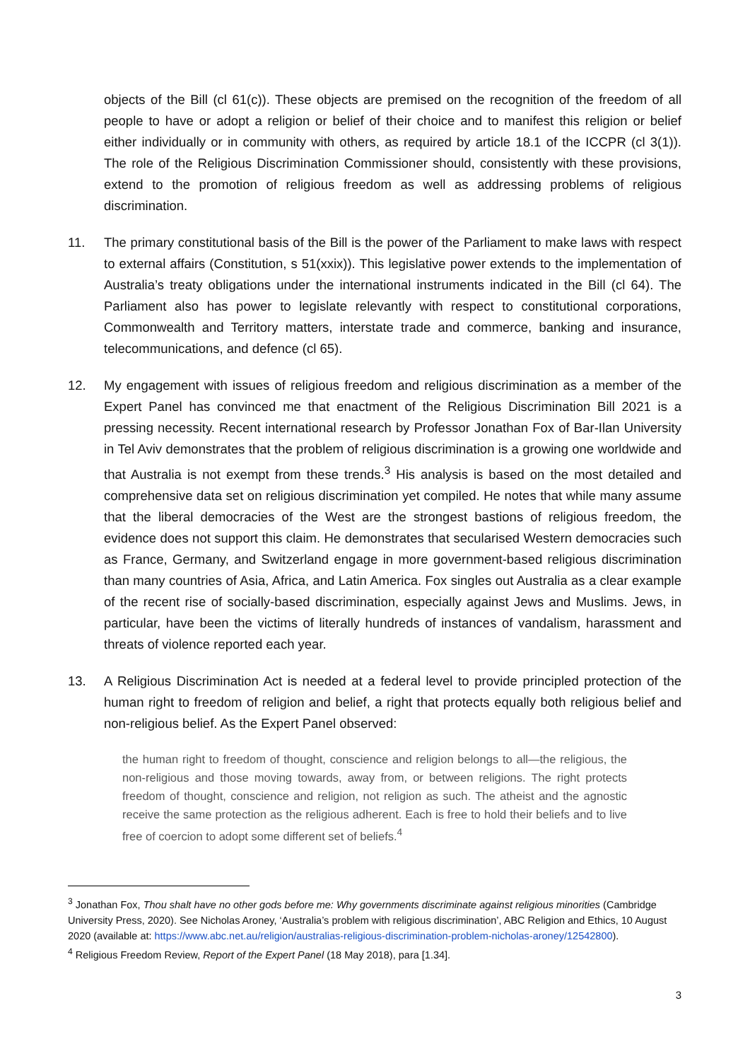objects of the Bill (cl 61(c)). These objects are premised on the recognition of the freedom of all people to have or adopt a religion or belief of their choice and to manifest this religion or belief either individually or in community with others, as required by article 18.1 of the ICCPR (cl 3(1)). The role of the Religious Discrimination Commissioner should, consistently with these provisions, extend to the promotion of religious freedom as well as addressing problems of religious discrimination.
11. The primary constitutional basis of the Bill is the power of the Parliament to make laws with respect to external affairs (Constitution, s 51(xxix)). This legislative power extends to the implementation of Australia’s treaty obligations under the international instruments indicated in the Bill (cl 64). The Parliament also has power to legislate relevantly with respect to constitutional corporations, Commonwealth and Territory matters, interstate trade and commerce, banking and insurance, telecommunications, and defence (cl 65).
12. My engagement with issues of religious freedom and religious discrimination as a member of the Expert Panel has convinced me that enactment of the Religious Discrimination Bill 2021 is a pressing necessity. Recent international research by Professor Jonathan Fox of Bar-Ilan University in Tel Aviv demonstrates that the problem of religious discrimination is a growing one worldwide and that Australia is not exempt from these trends.<sup>3</sup> His analysis is based on the most detailed and comprehensive data set on religious discrimination yet compiled. He notes that while many assume that the liberal democracies of the West are the strongest bastions of religious freedom, the evidence does not support this claim. He demonstrates that secularised Western democracies such as France, Germany, and Switzerland engage in more government-based religious discrimination than many countries of Asia, Africa, and Latin America. Fox singles out Australia as a clear example of the recent rise of socially-based discrimination, especially against Jews and Muslims. Jews, in particular, have been the victims of literally hundreds of instances of vandalism, harassment and threats of violence reported each year.
13. A Religious Discrimination Act is needed at a federal level to provide principled protection of the human right to freedom of religion and belief, a right that protects equally both religious belief and non-religious belief. As the Expert Panel observed:
the human right to freedom of thought, conscience and religion belongs to all—the religious, the non-religious and those moving towards, away from, or between religions. The right protects freedom of thought, conscience and religion, not religion as such. The atheist and the agnostic receive the same protection as the religious adherent. Each is free to hold their beliefs and to live free of coercion to adopt some different set of beliefs.<sup>4</sup>
<sup>3</sup> Jonathan Fox, Thou shalt have no other gods before me: Why governments discriminate against religious minorities (Cambridge University Press, 2020). See Nicholas Aroney, ‘Australia’s problem with religious discrimination’, ABC Religion and Ethics, 10 August 2020 (available at: https://www.abc.net.au/religion/australias-religious-discrimination-problem-nicholas-aroney/12542800).
<sup>4</sup> Religious Freedom Review, Report of the Expert Panel (18 May 2018), para [1.34].
3